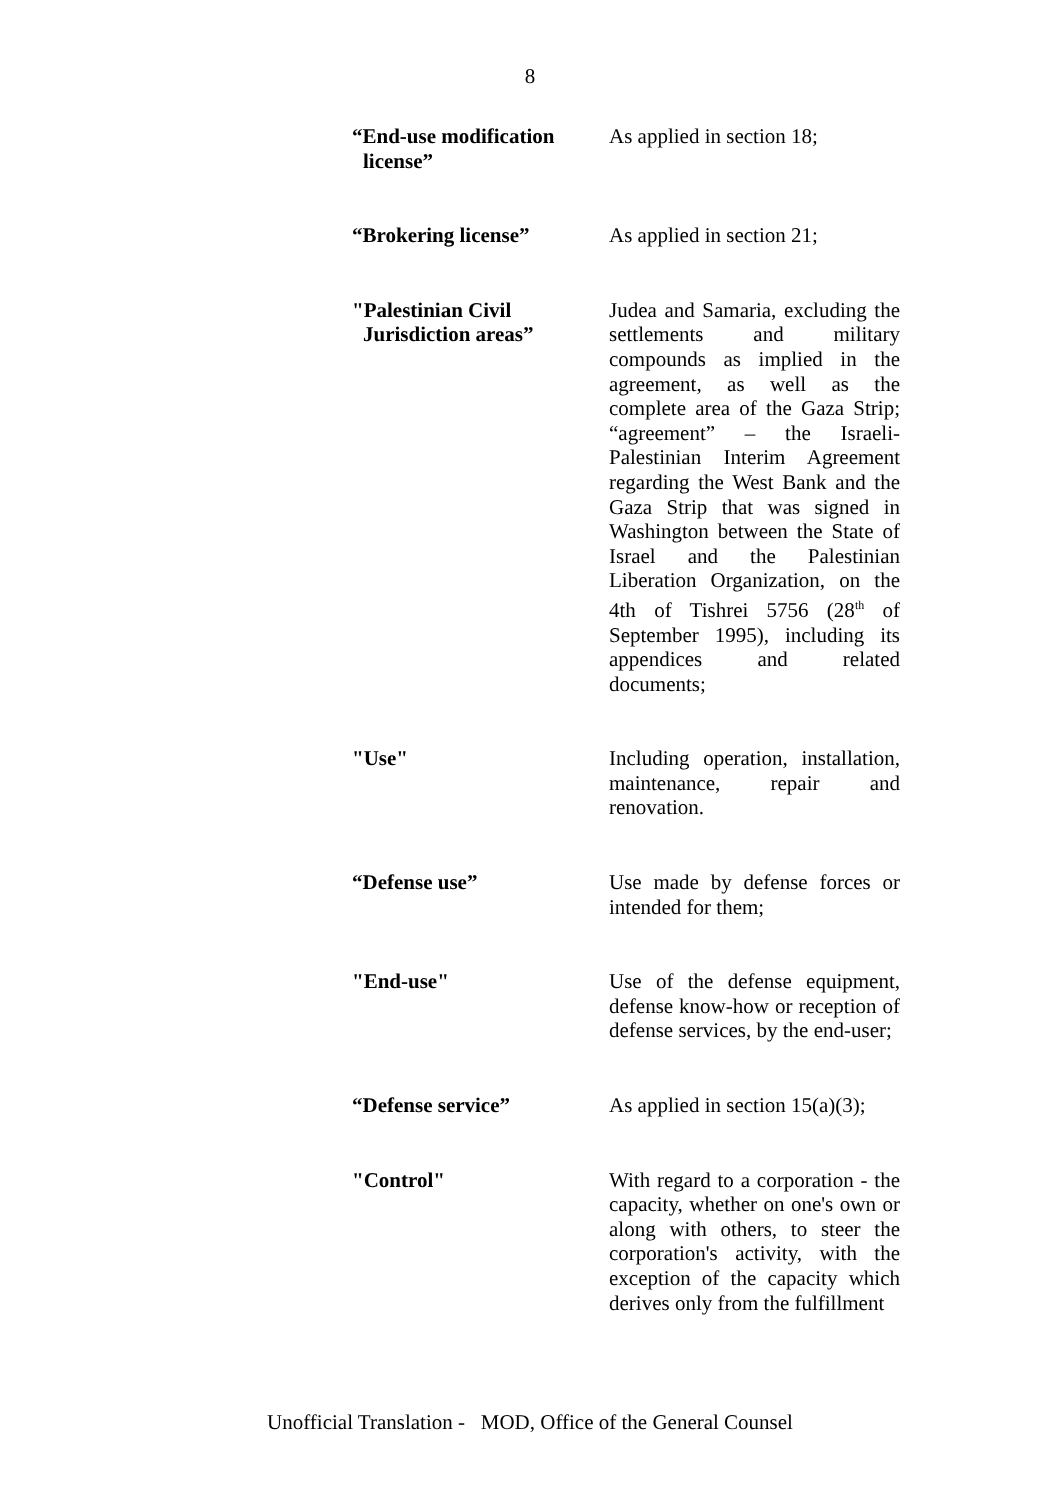8
“End-use modification
license”
As applied in section 18;
“Brokering license” As applied in section 21;
"Palestinian Civil
Jurisdiction areas”
Judea and Samaria, excluding the settlements and military compounds as implied in the agreement, as well as the complete area of the Gaza Strip; “agreement” – the Israeli-Palestinian Interim Agreement regarding the West Bank and the Gaza Strip that was signed in Washington between the State of Israel and the Palestinian Liberation Organization, on the 4th of Tishrei 5756 (28<sup>th</sup> of September 1995), including its appendices and related documents;
"Use" Including operation, installation, maintenance, repair and renovation.
“Defense use” Use made by defense forces or intended for them;
"End-use" Use of the defense equipment, defense know-how or reception of defense services, by the end-user;
“Defense service” As applied in section 15(a)(3);
"Control" With regard to a corporation - the capacity, whether on one's own or along with others, to steer the corporation's activity, with the exception of the capacity which derives only from the fulfillment
Unofficial Translation - MOD, Office of the General Counsel